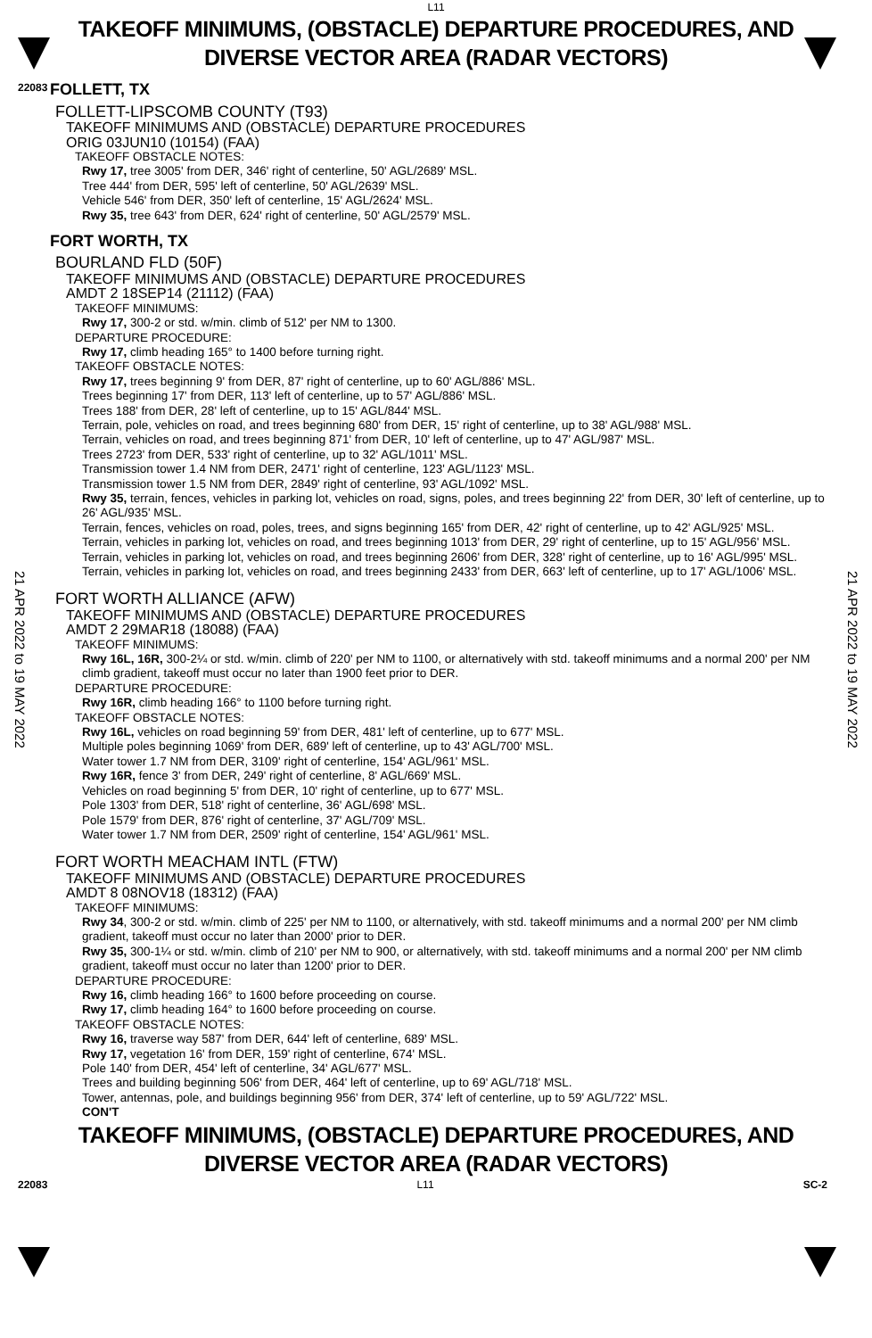L11
TAKEOFF MINIMUMS, (OBSTACLE) DEPARTURE PROCEDURES, AND
DIVERSE VECTOR AREA (RADAR VECTORS)
22083
21 APR 2022 to 19 MAY 2022
21 APR 2022 to 19 MAY 2022
FOLLETT, TX
FOLLETT-LIPSCOMB COUNTY (T93)
TAKEOFF MINIMUMS AND (OBSTACLE) DEPARTURE PROCEDURES
ORIG 03JUN10 (10154) (FAA)
TAKEOFF OBSTACLE NOTES:
Rwy 17, tree 3005' from DER, 346' right of centerline, 50' AGL/2689' MSL.
Tree 444' from DER, 595' left of centerline, 50' AGL/2639' MSL.
Vehicle 546' from DER, 350' left of centerline, 15' AGL/2624' MSL.
Rwy 35, tree 643' from DER, 624' right of centerline, 50' AGL/2579' MSL.
FORT WORTH, TX
BOURLAND FLD (50F)
TAKEOFF MINIMUMS AND (OBSTACLE) DEPARTURE PROCEDURES
AMDT 2 18SEP14 (21112) (FAA)
TAKEOFF MINIMUMS:
Rwy 17, 300-2 or std. w/min. climb of 512' per NM to 1300.
DEPARTURE PROCEDURE:
Rwy 17, climb heading 165° to 1400 before turning right.
TAKEOFF OBSTACLE NOTES:
Rwy 17, trees beginning 9' from DER, 87' right of centerline, up to 60' AGL/886' MSL.
Trees beginning 17' from DER, 113' left of centerline, up to 57' AGL/886' MSL.
Trees 188' from DER, 28' left of centerline, up to 15' AGL/844' MSL.
Terrain, pole, vehicles on road, and trees beginning 680' from DER, 15' right of centerline, up to 38' AGL/988' MSL.
Terrain, vehicles on road, and trees beginning 871' from DER, 10' left of centerline, up to 47' AGL/987' MSL.
Trees 2723' from DER, 533' right of centerline, up to 32' AGL/1011' MSL.
Transmission tower 1.4 NM from DER, 2471' right of centerline, 123' AGL/1123' MSL.
Transmission tower 1.5 NM from DER, 2849' right of centerline, 93' AGL/1092' MSL.
Rwy 35, terrain, fences, vehicles in parking lot, vehicles on road, signs, poles, and trees beginning 22' from DER, 30' left of centerline, up to 26' AGL/935' MSL.
Terrain, fences, vehicles on road, poles, trees, and signs beginning 165' from DER, 42' right of centerline, up to 42' AGL/925' MSL.
Terrain, vehicles in parking lot, vehicles on road, and trees beginning 1013' from DER, 29' right of centerline, up to 15' AGL/956' MSL.
Terrain, vehicles in parking lot, vehicles on road, and trees beginning 2606' from DER, 328' right of centerline, up to 16' AGL/995' MSL.
Terrain, vehicles in parking lot, vehicles on road, and trees beginning 2433' from DER, 663' left of centerline, up to 17' AGL/1006' MSL.
FORT WORTH ALLIANCE (AFW)
TAKEOFF MINIMUMS AND (OBSTACLE) DEPARTURE PROCEDURES
AMDT 2 29MAR18 (18088) (FAA)
TAKEOFF MINIMUMS:
Rwy 16L, 16R, 300-2¼ or std. w/min. climb of 220' per NM to 1100, or alternatively with std. takeoff minimums and a normal 200' per NM climb gradient, takeoff must occur no later than 1900 feet prior to DER.
DEPARTURE PROCEDURE:
Rwy 16R, climb heading 166° to 1100 before turning right.
TAKEOFF OBSTACLE NOTES:
Rwy 16L, vehicles on road beginning 59' from DER, 481' left of centerline, up to 677' MSL.
Multiple poles beginning 1069' from DER, 689' left of centerline, up to 43' AGL/700' MSL.
Water tower 1.7 NM from DER, 3109' right of centerline, 154' AGL/961' MSL.
Rwy 16R, fence 3' from DER, 249' right of centerline, 8' AGL/669' MSL.
Vehicles on road beginning 5' from DER, 10' right of centerline, up to 677' MSL.
Pole 1303' from DER, 518' right of centerline, 36' AGL/698' MSL.
Pole 1579' from DER, 876' right of centerline, 37' AGL/709' MSL.
Water tower 1.7 NM from DER, 2509' right of centerline, 154' AGL/961' MSL.
FORT WORTH MEACHAM INTL (FTW)
TAKEOFF MINIMUMS AND (OBSTACLE) DEPARTURE PROCEDURES
AMDT 8 08NOV18 (18312) (FAA)
TAKEOFF MINIMUMS:
Rwy 34, 300-2 or std. w/min. climb of 225' per NM to 1100, or alternatively, with std. takeoff minimums and a normal 200' per NM climb gradient, takeoff must occur no later than 2000' prior to DER.
Rwy 35, 300-1¼ or std. w/min. climb of 210' per NM to 900, or alternatively, with std. takeoff minimums and a normal 200' per NM climb gradient, takeoff must occur no later than 1200' prior to DER.
DEPARTURE PROCEDURE:
Rwy 16, climb heading 166° to 1600 before proceeding on course.
Rwy 17, climb heading 164° to 1600 before proceeding on course.
TAKEOFF OBSTACLE NOTES:
Rwy 16, traverse way 587' from DER, 644' left of centerline, 689' MSL.
Rwy 17, vegetation 16' from DER, 159' right of centerline, 674' MSL.
Pole 140' from DER, 454' left of centerline, 34' AGL/677' MSL.
Trees and building beginning 506' from DER, 464' left of centerline, up to 69' AGL/718' MSL.
Tower, antennas, pole, and buildings beginning 956' from DER, 374' left of centerline, up to 59' AGL/722' MSL.
CON'T
TAKEOFF MINIMUMS, (OBSTACLE) DEPARTURE PROCEDURES, AND
DIVERSE VECTOR AREA (RADAR VECTORS)
22083 L11 SC-2